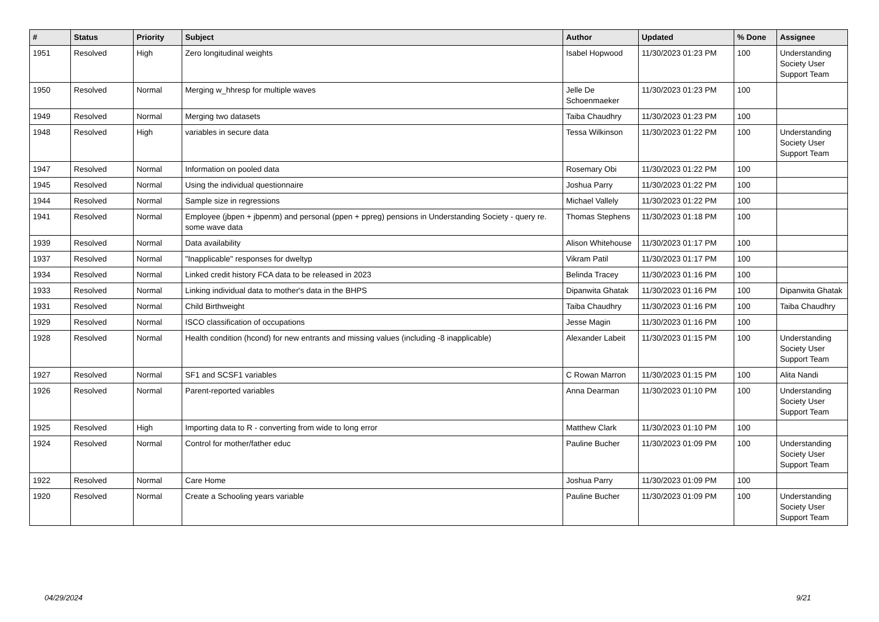| # | Status | Priority | Subject | Author | Updated | % Done | Assignee |
| --- | --- | --- | --- | --- | --- | --- | --- |
| 1951 | Resolved | High | Zero longitudinal weights | Isabel Hopwood | 11/30/2023 01:23 PM | 100 | Understanding Society User Support Team |
| 1950 | Resolved | Normal | Merging w_hhresp for multiple waves | Jelle De Schoenmaeker | 11/30/2023 01:23 PM | 100 | |
| 1949 | Resolved | Normal | Merging two datasets | Taiba Chaudhry | 11/30/2023 01:23 PM | 100 | |
| 1948 | Resolved | High | variables in secure data | Tessa Wilkinson | 11/30/2023 01:22 PM | 100 | Understanding Society User Support Team |
| 1947 | Resolved | Normal | Information on pooled data | Rosemary Obi | 11/30/2023 01:22 PM | 100 | |
| 1945 | Resolved | Normal | Using the individual questionnaire | Joshua Parry | 11/30/2023 01:22 PM | 100 | |
| 1944 | Resolved | Normal | Sample size in regressions | Michael Vallely | 11/30/2023 01:22 PM | 100 | |
| 1941 | Resolved | Normal | Employee (jbpen + jbpenm) and personal (ppen + ppreg) pensions in Understanding Society - query re. some wave data | Thomas Stephens | 11/30/2023 01:18 PM | 100 | |
| 1939 | Resolved | Normal | Data availability | Alison Whitehouse | 11/30/2023 01:17 PM | 100 | |
| 1937 | Resolved | Normal | "Inapplicable" responses for dweltyp | Vikram Patil | 11/30/2023 01:17 PM | 100 | |
| 1934 | Resolved | Normal | Linked credit history FCA data to be released in 2023 | Belinda Tracey | 11/30/2023 01:16 PM | 100 | |
| 1933 | Resolved | Normal | Linking individual data to mother's data in the BHPS | Dipanwita Ghatak | 11/30/2023 01:16 PM | 100 | Dipanwita Ghatak |
| 1931 | Resolved | Normal | Child Birthweight | Taiba Chaudhry | 11/30/2023 01:16 PM | 100 | Taiba Chaudhry |
| 1929 | Resolved | Normal | ISCO classification of occupations | Jesse Magin | 11/30/2023 01:16 PM | 100 | |
| 1928 | Resolved | Normal | Health condition (hcond) for new entrants and missing values (including -8 inapplicable) | Alexander Labeit | 11/30/2023 01:15 PM | 100 | Understanding Society User Support Team |
| 1927 | Resolved | Normal | SF1 and SCSF1 variables | C Rowan Marron | 11/30/2023 01:15 PM | 100 | Alita Nandi |
| 1926 | Resolved | Normal | Parent-reported variables | Anna Dearman | 11/30/2023 01:10 PM | 100 | Understanding Society User Support Team |
| 1925 | Resolved | High | Importing data to R - converting from wide to long error | Matthew Clark | 11/30/2023 01:10 PM | 100 | |
| 1924 | Resolved | Normal | Control for mother/father educ | Pauline Bucher | 11/30/2023 01:09 PM | 100 | Understanding Society User Support Team |
| 1922 | Resolved | Normal | Care Home | Joshua Parry | 11/30/2023 01:09 PM | 100 | |
| 1920 | Resolved | Normal | Create a Schooling years variable | Pauline Bucher | 11/30/2023 01:09 PM | 100 | Understanding Society User Support Team |
04/29/2024 9/21